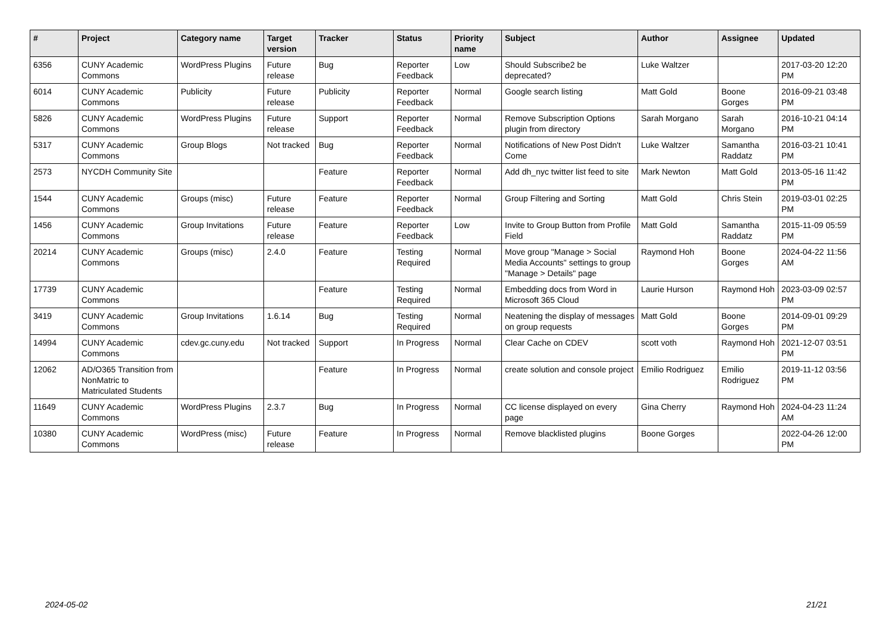| # | Project | Category name | Target version | Tracker | Status | Priority name | Subject | Author | Assignee | Updated |
| --- | --- | --- | --- | --- | --- | --- | --- | --- | --- | --- |
| 6356 | CUNY Academic Commons | WordPress Plugins | Future release | Bug | Reporter Feedback | Low | Should Subscribe2 be deprecated? | Luke Waltzer | | 2017-03-20 12:20 PM |
| 6014 | CUNY Academic Commons | Publicity | Future release | Publicity | Reporter Feedback | Normal | Google search listing | Matt Gold | Boone Gorges | 2016-09-21 03:48 PM |
| 5826 | CUNY Academic Commons | WordPress Plugins | Future release | Support | Reporter Feedback | Normal | Remove Subscription Options plugin from directory | Sarah Morgano | Sarah Morgano | 2016-10-21 04:14 PM |
| 5317 | CUNY Academic Commons | Group Blogs | Not tracked | Bug | Reporter Feedback | Normal | Notifications of New Post Didn't Come | Luke Waltzer | Samantha Raddatz | 2016-03-21 10:41 PM |
| 2573 | NYCDH Community Site | | | Feature | Reporter Feedback | Normal | Add dh_nyc twitter list feed to site | Mark Newton | Matt Gold | 2013-05-16 11:42 PM |
| 1544 | CUNY Academic Commons | Groups (misc) | Future release | Feature | Reporter Feedback | Normal | Group Filtering and Sorting | Matt Gold | Chris Stein | 2019-03-01 02:25 PM |
| 1456 | CUNY Academic Commons | Group Invitations | Future release | Feature | Reporter Feedback | Low | Invite to Group Button from Profile Field | Matt Gold | Samantha Raddatz | 2015-11-09 05:59 PM |
| 20214 | CUNY Academic Commons | Groups (misc) | 2.4.0 | Feature | Testing Required | Normal | Move group "Manage > Social Media Accounts" settings to group "Manage > Details" page | Raymond Hoh | Boone Gorges | 2024-04-22 11:56 AM |
| 17739 | CUNY Academic Commons | | | Feature | Testing Required | Normal | Embedding docs from Word in Microsoft 365 Cloud | Laurie Hurson | Raymond Hoh | 2023-03-09 02:57 PM |
| 3419 | CUNY Academic Commons | Group Invitations | 1.6.14 | Bug | Testing Required | Normal | Neatening the display of messages on group requests | Matt Gold | Boone Gorges | 2014-09-01 09:29 PM |
| 14994 | CUNY Academic Commons | cdev.gc.cuny.edu | Not tracked | Support | In Progress | Normal | Clear Cache on CDEV | scott voth | Raymond Hoh | 2021-12-07 03:51 PM |
| 12062 | AD/O365 Transition from NonMatric to Matriculated Students | | | Feature | In Progress | Normal | create solution and console project | Emilio Rodriguez | Emilio Rodriguez | 2019-11-12 03:56 PM |
| 11649 | CUNY Academic Commons | WordPress Plugins | 2.3.7 | Bug | In Progress | Normal | CC license displayed on every page | Gina Cherry | Raymond Hoh | 2024-04-23 11:24 AM |
| 10380 | CUNY Academic Commons | WordPress (misc) | Future release | Feature | In Progress | Normal | Remove blacklisted plugins | Boone Gorges | | 2022-04-26 12:00 PM |
2024-05-02 21/21